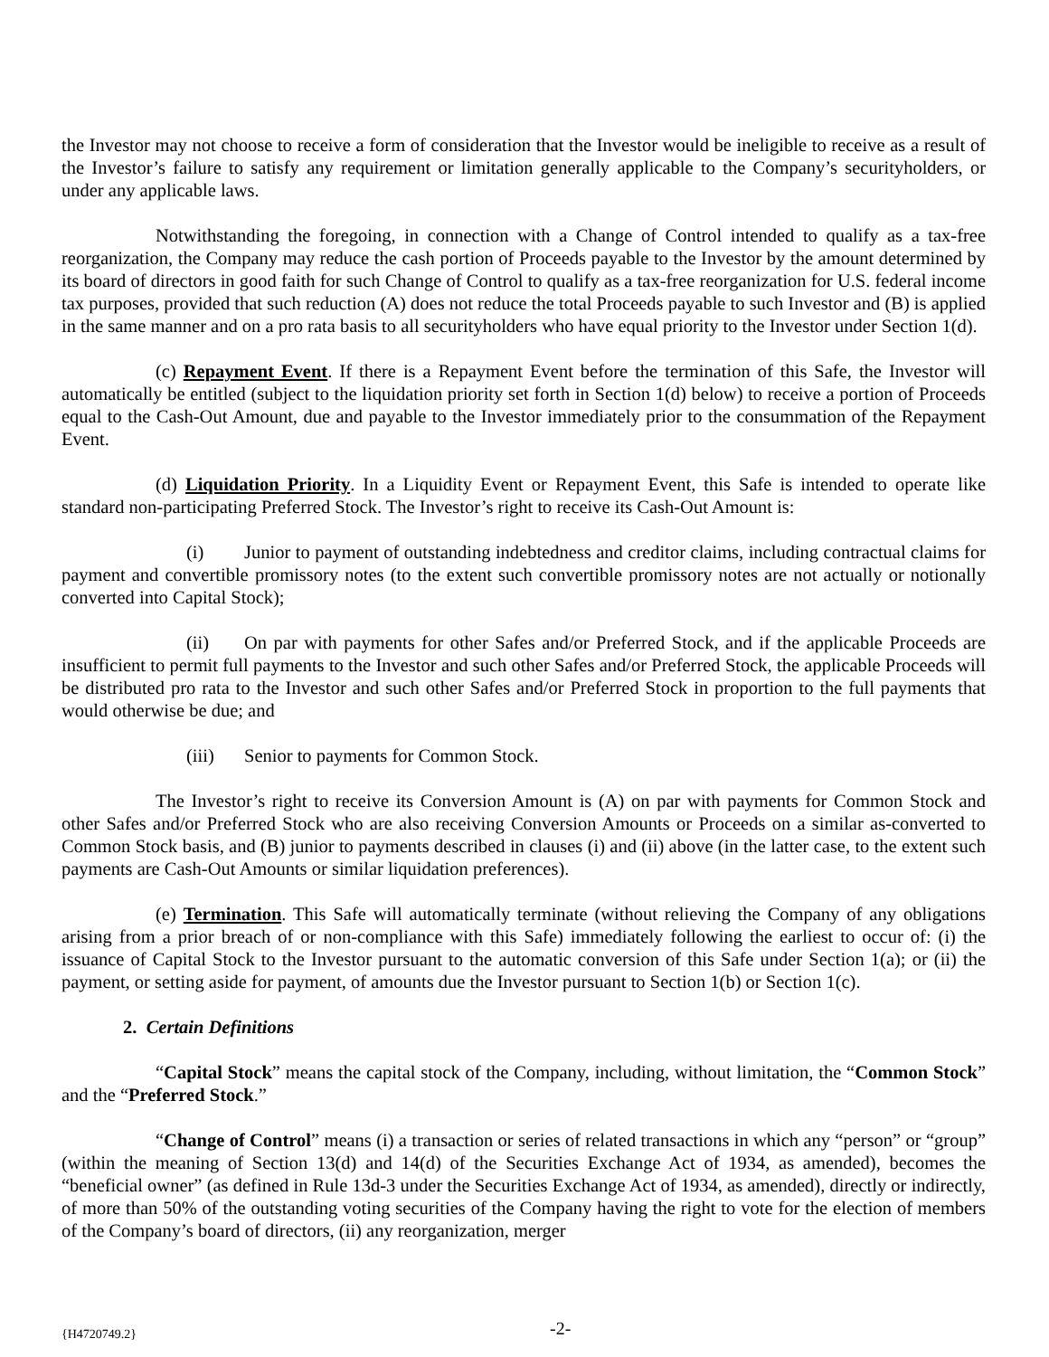the Investor may not choose to receive a form of consideration that the Investor would be ineligible to receive as a result of the Investor’s failure to satisfy any requirement or limitation generally applicable to the Company’s securityholders, or under any applicable laws.
Notwithstanding the foregoing, in connection with a Change of Control intended to qualify as a tax-free reorganization, the Company may reduce the cash portion of Proceeds payable to the Investor by the amount determined by its board of directors in good faith for such Change of Control to qualify as a tax-free reorganization for U.S. federal income tax purposes, provided that such reduction (A) does not reduce the total Proceeds payable to such Investor and (B) is applied in the same manner and on a pro rata basis to all securityholders who have equal priority to the Investor under Section 1(d).
(c) Repayment Event. If there is a Repayment Event before the termination of this Safe, the Investor will automatically be entitled (subject to the liquidation priority set forth in Section 1(d) below) to receive a portion of Proceeds equal to the Cash-Out Amount, due and payable to the Investor immediately prior to the consummation of the Repayment Event.
(d) Liquidation Priority. In a Liquidity Event or Repayment Event, this Safe is intended to operate like standard non-participating Preferred Stock. The Investor’s right to receive its Cash-Out Amount is:
(i) Junior to payment of outstanding indebtedness and creditor claims, including contractual claims for payment and convertible promissory notes (to the extent such convertible promissory notes are not actually or notionally converted into Capital Stock);
(ii) On par with payments for other Safes and/or Preferred Stock, and if the applicable Proceeds are insufficient to permit full payments to the Investor and such other Safes and/or Preferred Stock, the applicable Proceeds will be distributed pro rata to the Investor and such other Safes and/or Preferred Stock in proportion to the full payments that would otherwise be due; and
(iii) Senior to payments for Common Stock.
The Investor’s right to receive its Conversion Amount is (A) on par with payments for Common Stock and other Safes and/or Preferred Stock who are also receiving Conversion Amounts or Proceeds on a similar as-converted to Common Stock basis, and (B) junior to payments described in clauses (i) and (ii) above (in the latter case, to the extent such payments are Cash-Out Amounts or similar liquidation preferences).
(e) Termination. This Safe will automatically terminate (without relieving the Company of any obligations arising from a prior breach of or non-compliance with this Safe) immediately following the earliest to occur of: (i) the issuance of Capital Stock to the Investor pursuant to the automatic conversion of this Safe under Section 1(a); or (ii) the payment, or setting aside for payment, of amounts due the Investor pursuant to Section 1(b) or Section 1(c).
2. Certain Definitions
“Capital Stock” means the capital stock of the Company, including, without limitation, the “Common Stock” and the “Preferred Stock.”
“Change of Control” means (i) a transaction or series of related transactions in which any “person” or “group” (within the meaning of Section 13(d) and 14(d) of the Securities Exchange Act of 1934, as amended), becomes the “beneficial owner” (as defined in Rule 13d-3 under the Securities Exchange Act of 1934, as amended), directly or indirectly, of more than 50% of the outstanding voting securities of the Company having the right to vote for the election of members of the Company’s board of directors, (ii) any reorganization, merger
{H4720749.2} -2-